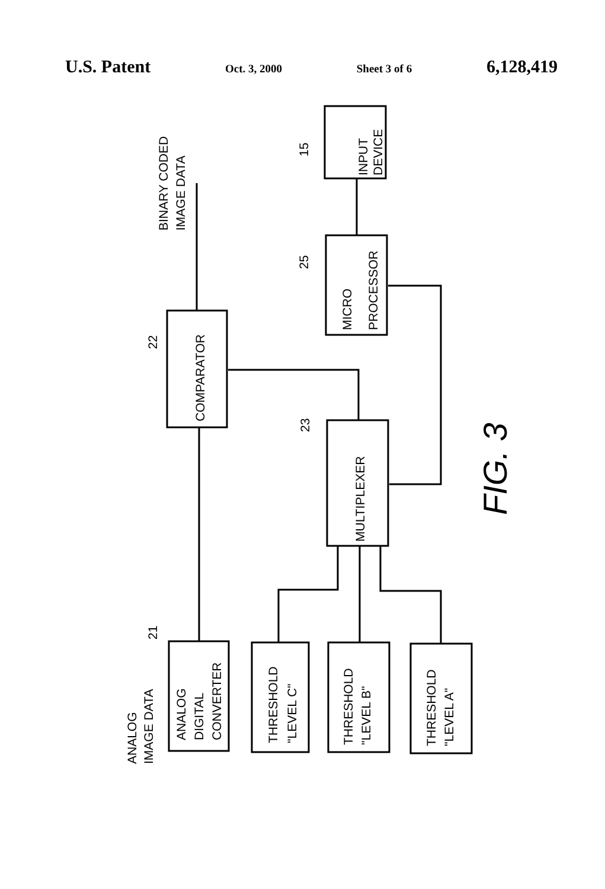U.S. Patent Oct. 3, 2000 Sheet 3 of 6 6,128,419
INPUT
DEVICE
MICRO
PROCESSOR
COMPARATOR
MULTIPLEXER
ANALOG
DIGITAL
CONVERTER
THRESHOLD
"LEVEL C"
THRESHOLD
"LEVEL B"
THRESHOLD
"LEVEL A"
BINARY CODED
IMAGE DATA
ANALOG
IMAGE DATA
15
25
22
23
21
FIG. 3